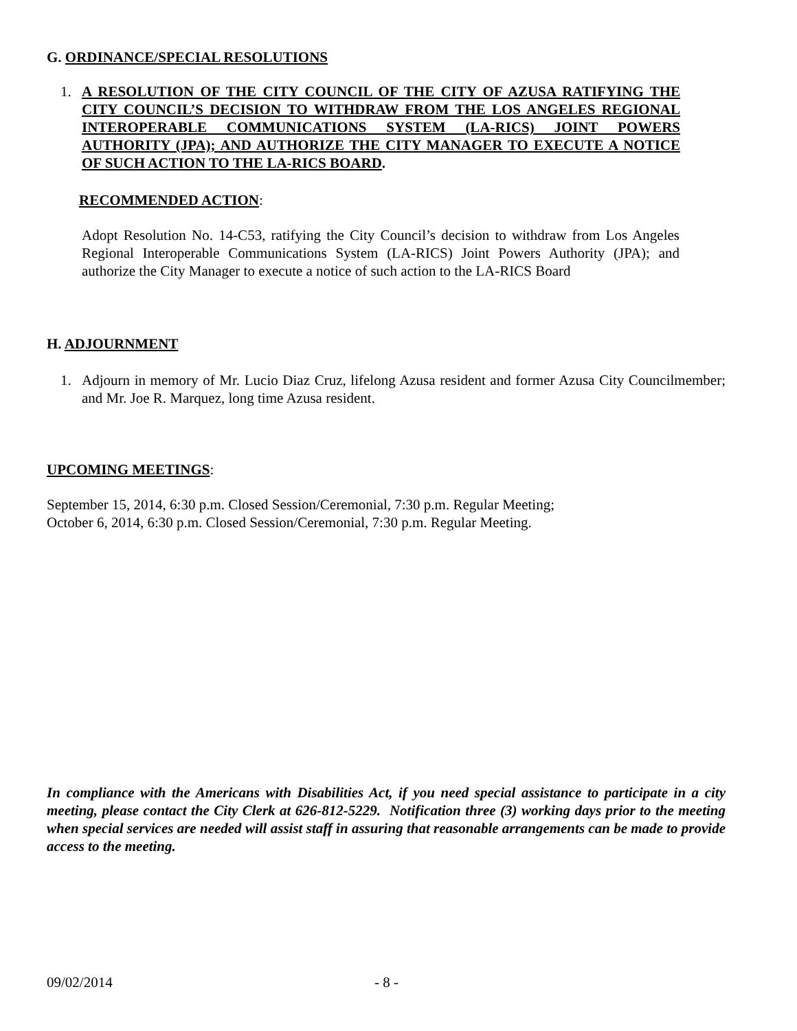G. ORDINANCE/SPECIAL RESOLUTIONS
1. A RESOLUTION OF THE CITY COUNCIL OF THE CITY OF AZUSA RATIFYING THE CITY COUNCIL’S DECISION TO WITHDRAW FROM THE LOS ANGELES REGIONAL INTEROPERABLE COMMUNICATIONS SYSTEM (LA-RICS) JOINT POWERS AUTHORITY (JPA); AND AUTHORIZE THE CITY MANAGER TO EXECUTE A NOTICE OF SUCH ACTION TO THE LA-RICS BOARD.
RECOMMENDED ACTION:
Adopt Resolution No. 14-C53, ratifying the City Council’s decision to withdraw from Los Angeles Regional Interoperable Communications System (LA-RICS) Joint Powers Authority (JPA); and authorize the City Manager to execute a notice of such action to the LA-RICS Board
H. ADJOURNMENT
1. Adjourn in memory of Mr. Lucio Diaz Cruz, lifelong Azusa resident and former Azusa City Councilmember; and Mr. Joe R. Marquez, long time Azusa resident.
UPCOMING MEETINGS:
September 15, 2014, 6:30 p.m. Closed Session/Ceremonial, 7:30 p.m. Regular Meeting;
October 6, 2014, 6:30 p.m. Closed Session/Ceremonial, 7:30 p.m. Regular Meeting.
In compliance with the Americans with Disabilities Act, if you need special assistance to participate in a city meeting, please contact the City Clerk at 626-812-5229. Notification three (3) working days prior to the meeting when special services are needed will assist staff in assuring that reasonable arrangements can be made to provide access to the meeting.
09/02/2014 - 8 -